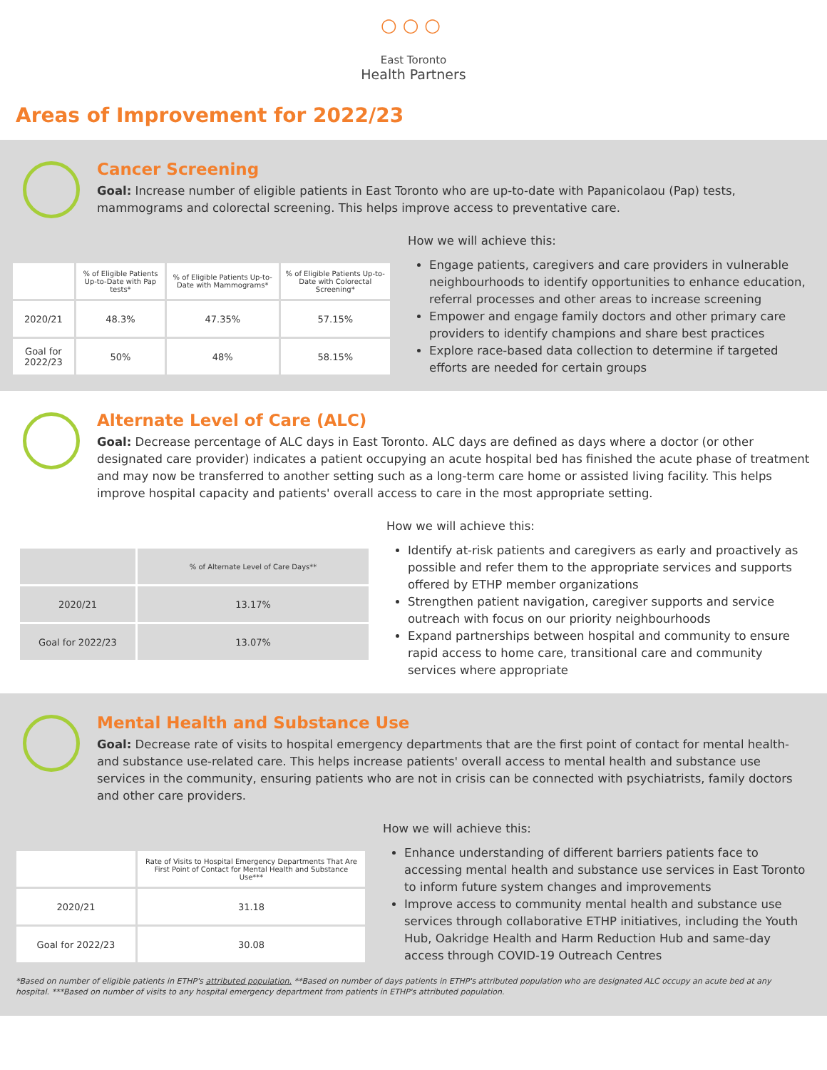○○○
East Toronto
Health Partners
Areas of Improvement for 2022/23
Cancer Screening
Goal: Increase number of eligible patients in East Toronto who are up-to-date with Papanicolaou (Pap) tests, mammograms and colorectal screening. This helps improve access to preventative care.
| | % of Eligible Patients Up-to-Date with Pap tests* | % of Eligible Patients Up-to-Date with Mammograms* | % of Eligible Patients Up-to-Date with Colorectal Screening* |
| --- | --- | --- | --- |
| 2020/21 | 48.3% | 47.35% | 57.15% |
| Goal for 2022/23 | 50% | 48% | 58.15% |
How we will achieve this:
Engage patients, caregivers and care providers in vulnerable neighbourhoods to identify opportunities to enhance education, referral processes and other areas to increase screening
Empower and engage family doctors and other primary care providers to identify champions and share best practices
Explore race-based data collection to determine if targeted efforts are needed for certain groups
Alternate Level of Care (ALC)
Goal: Decrease percentage of ALC days in East Toronto. ALC days are defined as days where a doctor (or other designated care provider) indicates a patient occupying an acute hospital bed has finished the acute phase of treatment and may now be transferred to another setting such as a long-term care home or assisted living facility. This helps improve hospital capacity and patients' overall access to care in the most appropriate setting.
| | % of Alternate Level of Care Days** |
| --- | --- |
| 2020/21 | 13.17% |
| Goal for 2022/23 | 13.07% |
How we will achieve this:
Identify at-risk patients and caregivers as early and proactively as possible and refer them to the appropriate services and supports offered by ETHP member organizations
Strengthen patient navigation, caregiver supports and service outreach with focus on our priority neighbourhoods
Expand partnerships between hospital and community to ensure rapid access to home care, transitional care and community services where appropriate
Mental Health and Substance Use
Goal: Decrease rate of visits to hospital emergency departments that are the first point of contact for mental health- and substance use-related care. This helps increase patients' overall access to mental health and substance use services in the community, ensuring patients who are not in crisis can be connected with psychiatrists, family doctors and other care providers.
| | Rate of Visits to Hospital Emergency Departments That Are First Point of Contact for Mental Health and Substance Use*** |
| --- | --- |
| 2020/21 | 31.18 |
| Goal for 2022/23 | 30.08 |
How we will achieve this:
Enhance understanding of different barriers patients face to accessing mental health and substance use services in East Toronto to inform future system changes and improvements
Improve access to community mental health and substance use services through collaborative ETHP initiatives, including the Youth Hub, Oakridge Health and Harm Reduction Hub and same-day access through COVID-19 Outreach Centres
*Based on number of eligible patients in ETHP's attributed population. **Based on number of days patients in ETHP's attributed population who are designated ALC occupy an acute bed at any hospital. ***Based on number of visits to any hospital emergency department from patients in ETHP's attributed population.